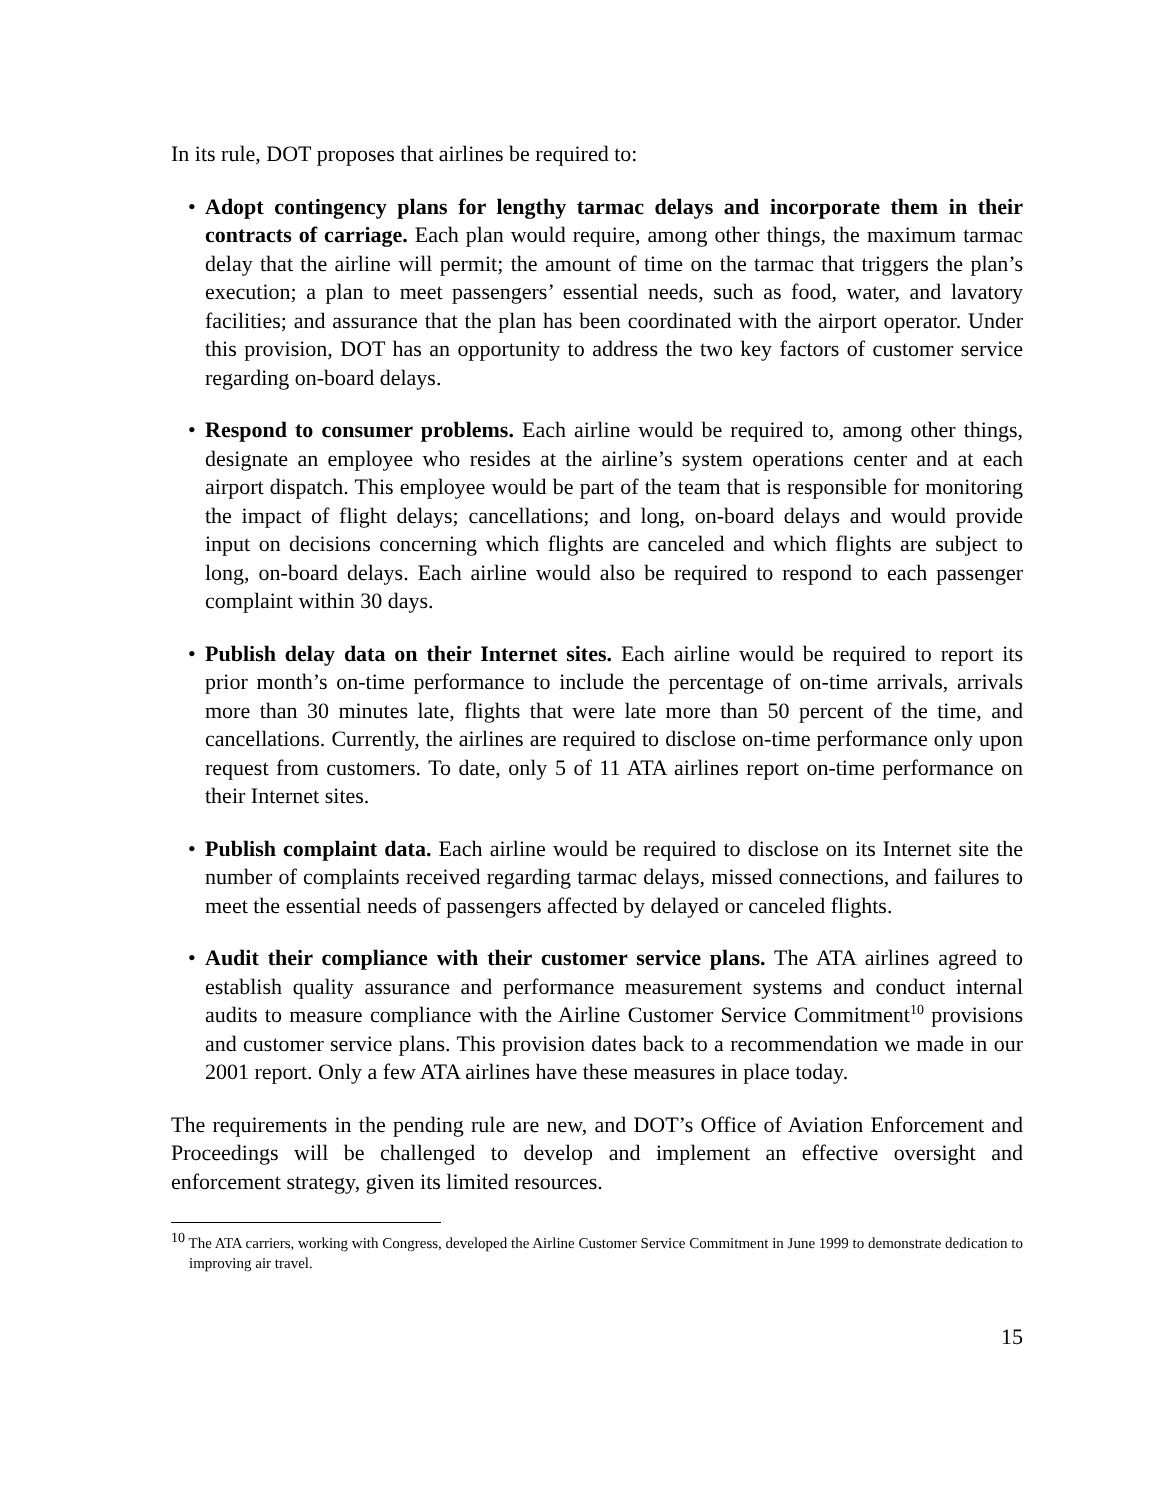In its rule, DOT proposes that airlines be required to:
• Adopt contingency plans for lengthy tarmac delays and incorporate them in their contracts of carriage. Each plan would require, among other things, the maximum tarmac delay that the airline will permit; the amount of time on the tarmac that triggers the plan’s execution; a plan to meet passengers’ essential needs, such as food, water, and lavatory facilities; and assurance that the plan has been coordinated with the airport operator. Under this provision, DOT has an opportunity to address the two key factors of customer service regarding on-board delays.
• Respond to consumer problems. Each airline would be required to, among other things, designate an employee who resides at the airline’s system operations center and at each airport dispatch. This employee would be part of the team that is responsible for monitoring the impact of flight delays; cancellations; and long, on-board delays and would provide input on decisions concerning which flights are canceled and which flights are subject to long, on-board delays. Each airline would also be required to respond to each passenger complaint within 30 days.
• Publish delay data on their Internet sites. Each airline would be required to report its prior month’s on-time performance to include the percentage of on-time arrivals, arrivals more than 30 minutes late, flights that were late more than 50 percent of the time, and cancellations. Currently, the airlines are required to disclose on-time performance only upon request from customers. To date, only 5 of 11 ATA airlines report on-time performance on their Internet sites.
• Publish complaint data. Each airline would be required to disclose on its Internet site the number of complaints received regarding tarmac delays, missed connections, and failures to meet the essential needs of passengers affected by delayed or canceled flights.
• Audit their compliance with their customer service plans. The ATA airlines agreed to establish quality assurance and performance measurement systems and conduct internal audits to measure compliance with the Airline Customer Service Commitment<sup>10</sup> provisions and customer service plans. This provision dates back to a recommendation we made in our 2001 report. Only a few ATA airlines have these measures in place today.
The requirements in the pending rule are new, and DOT’s Office of Aviation Enforcement and Proceedings will be challenged to develop and implement an effective oversight and enforcement strategy, given its limited resources.
<sup>10</sup> The ATA carriers, working with Congress, developed the Airline Customer Service Commitment in June 1999 to demonstrate dedication to improving air travel.
15